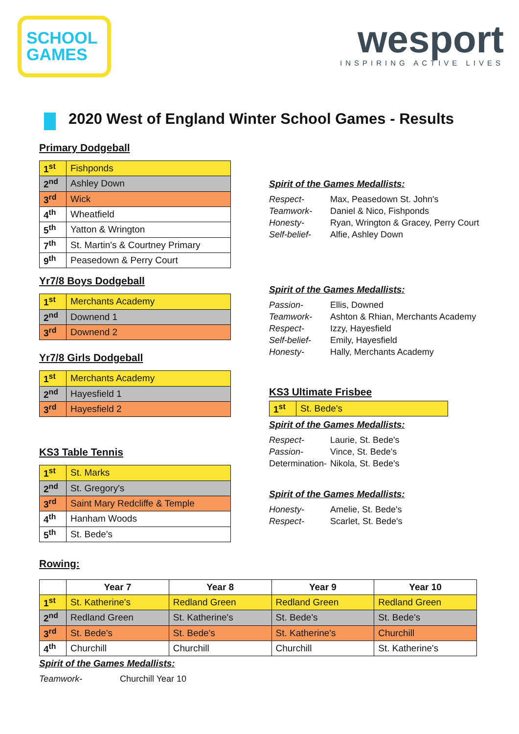SCHOOL
GAMES
wesport
INSPIRING ACTIVE LIVES
2020 West of England Winter School Games - Results
Primary Dodgeball
| 1<sup>st</sup> | Fishponds |
| 2<sup>nd</sup> | Ashley Down |
| 3<sup>rd</sup> | Wick |
| 4<sup>th</sup> | Wheatfield |
| 5<sup>th</sup> | Yatton & Wrington |
| 7<sup>th</sup> | St. Martin's & Courtney Primary |
| 9<sup>th</sup> | Peasedown & Perry Court |
Yr7/8 Boys Dodgeball
| 1<sup>st</sup> | Merchants Academy |
| 2<sup>nd</sup> | Downend 1 |
| 3<sup>rd</sup> | Downend 2 |
Yr7/8 Girls Dodgeball
| 1<sup>st</sup> | Merchants Academy |
| 2<sup>nd</sup> | Hayesfield 1 |
| 3<sup>rd</sup> | Hayesfield 2 |
KS3 Table Tennis
| 1<sup>st</sup> | St. Marks |
| 2<sup>nd</sup> | St. Gregory's |
| 3<sup>rd</sup> | Saint Mary Redcliffe & Temple |
| 4<sup>th</sup> | Hanham Woods |
| 5<sup>th</sup> | St. Bede's |
Spirit of the Games Medallists:
Respect- Max, Peasedown St. John's
Teamwork- Daniel & Nico, Fishponds
Honesty- Ryan, Wrington & Gracey, Perry Court
Self-belief- Alfie, Ashley Down
Spirit of the Games Medallists:
Passion- Ellis, Downed
Teamwork- Ashton & Rhian, Merchants Academy
Respect- Izzy, Hayesfield
Self-belief- Emily, Hayesfield
Honesty- Hally, Merchants Academy
KS3 Ultimate Frisbee
| 1<sup>st</sup> | St. Bede's |
Spirit of the Games Medallists:
Respect- Laurie, St. Bede's
Passion- Vince, St. Bede's
Determination- Nikola, St. Bede's
Spirit of the Games Medallists:
Honesty- Amelie, St. Bede's
Respect- Scarlet, St. Bede's
Rowing:
| | Year 7 | Year 8 | Year 9 | Year 10 |
| --- | --- | --- | --- | --- |
| 1<sup>st</sup> | St. Katherine's | Redland Green | Redland Green | Redland Green |
| 2<sup>nd</sup> | Redland Green | St. Katherine's | St. Bede's | St. Bede's |
| 3<sup>rd</sup> | St. Bede's | St. Bede's | St. Katherine's | Churchill |
| 4<sup>th</sup> | Churchill | Churchill | Churchill | St. Katherine's |
Spirit of the Games Medallists:
Teamwork- Churchill Year 10